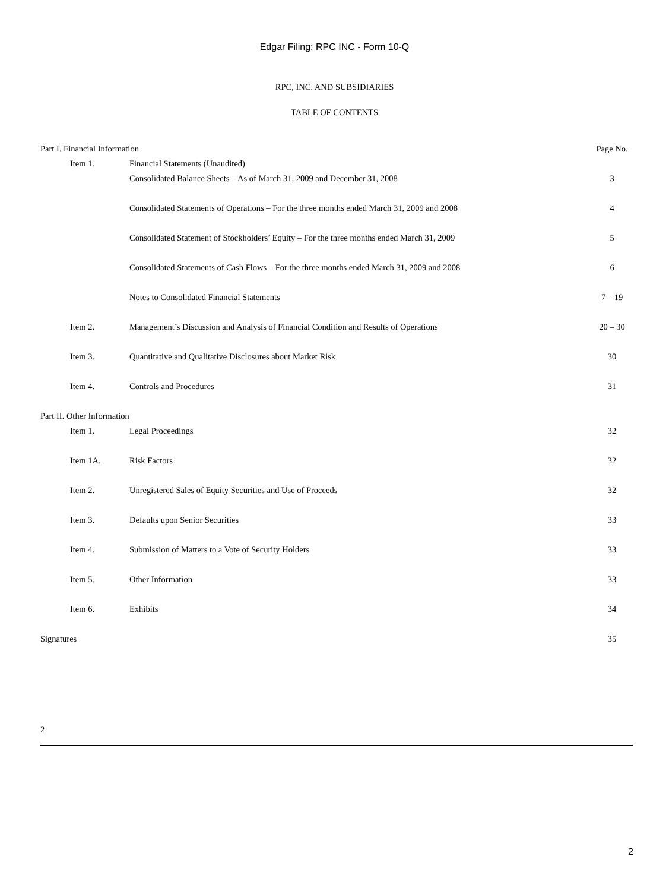Edgar Filing: RPC INC - Form 10-Q
RPC, INC. AND SUBSIDIARIES
TABLE OF CONTENTS
| Part I. Financial Information | | | Page No. |
| | Item 1. | Financial Statements (Unaudited) Consolidated Balance Sheets – As of March 31, 2009 and December 31, 2008 | 3 |
| | | Consolidated Statements of Operations – For the three months ended March 31, 2009 and 2008 | 4 |
| | | Consolidated Statement of Stockholders’ Equity – For the three months ended March 31, 2009 | 5 |
| | | Consolidated Statements of Cash Flows – For the three months ended March 31, 2009 and 2008 | 6 |
| | | Notes to Consolidated Financial Statements | 7 – 19 |
| | Item 2. | Management’s Discussion and Analysis of Financial Condition and Results of Operations | 20 – 30 |
| | Item 3. | Quantitative and Qualitative Disclosures about Market Risk | 30 |
| | Item 4. | Controls and Procedures | 31 |
| Part II. Other Information | | | |
| | Item 1. | Legal Proceedings | 32 |
| | Item 1A. | Risk Factors | 32 |
| | Item 2. | Unregistered Sales of Equity Securities and Use of Proceeds | 32 |
| | Item 3. | Defaults upon Senior Securities | 33 |
| | Item 4. | Submission of Matters to a Vote of Security Holders | 33 |
| | Item 5. | Other Information | 33 |
| | Item 6. | Exhibits | 34 |
| Signatures | | | 35 |
2
2